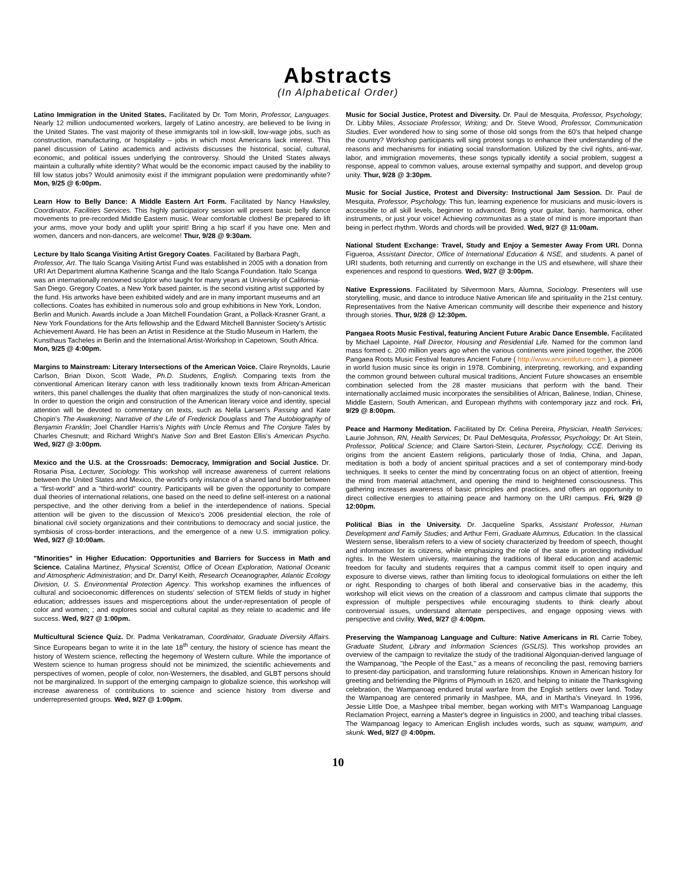Abstracts
(In Alphabetical Order)
Latino Immigration in the United States. Facilitated by Dr. Tom Morin, Professor, Languages. Nearly 12 million undocumented workers, largely of Latino ancestry, are believed to be living in the United States. The vast majority of these immigrants toil in low-skill, low-wage jobs, such as construction, manufacturing, or hospitality – jobs in which most Americans lack interest. This panel discussion of Latino academics and activists discusses the historical, social, cultural, economic, and political issues underlying the controversy. Should the United States always maintain a culturally white identity? What would be the economic impact caused by the inability to fill low status jobs? Would animosity exist if the immigrant population were predominantly white? Mon, 9/25 @ 6:00pm.
Learn How to Belly Dance: A Middle Eastern Art Form. Facilitated by Nancy Hawksley, Coordinator, Facilities Services. This highly participatory session will present basic belly dance movements to pre-recorded Middle Eastern music. Wear comfortable clothes! Be prepared to lift your arms, move your body and uplift your spirit! Bring a hip scarf if you have one. Men and women, dancers and non-dancers, are welcome! Thur, 9/28 @ 9:30am.
Lecture by Italo Scanga Visiting Artist Gregory Coates. Facilitated by Barbara Pagh, Professor, Art. The Italo Scanga Visiting Artist Fund was established in 2005 with a donation from URI Art Department alumna Katherine Scanga and the Italo Scanga Foundation. Italo Scanga was an internationally renowned sculptor who taught for many years at University of California-San Diego. Gregory Coates, a New York based painter, is the second visiting artist supported by the fund. His artworks have been exhibited widely and are in many important museums and art collections. Coates has exhibited in numerous solo and group exhibitions in New York, London, Berlin and Munich. Awards include a Joan Mitchell Foundation Grant, a Pollack-Krasner Grant, a New York Foundations for the Arts fellowship and the Edward Mitchell Bannister Society's Artistic Achievement Award. He has been an Artist in Residence at the Studio Museum in Harlem, the Kunsthaus Tacheles in Berlin and the International Artist-Workshop in Capetown, South Africa. Mon, 9/25 @ 4:00pm.
Margins to Mainstream: Literary Intersections of the American Voice. Claire Reynolds, Laurie Carlson, Brian Dixon, Scott Wade, Ph.D. Students, English. Comparing texts from the conventional American literary canon with less traditionally known texts from African-American writers, this panel challenges the duality that often marginalizes the study of non-canonical texts. In order to question the origin and construction of the American literary voice and identity, special attention will be devoted to commentary on texts, such as Nella Larsen's Passing and Kate Chopin's The Awakening; Narrative of the Life of Frederick Douglass and The Autobiography of Benjamin Franklin; Joel Chandler Harris's Nights with Uncle Remus and The Conjure Tales by Charles Chesnutt; and Richard Wright's Native Son and Bret Easton Ellis's American Psycho. Wed, 9/27 @ 3:00pm.
Mexico and the U.S. at the Crossroads: Democracy, Immigration and Social Justice. Dr. Rosaria Pisa, Lecturer, Sociology. This workshop will increase awareness of current relations between the United States and Mexico, the world's only instance of a shared land border between a "first-world" and a "third-world" country. Participants will be given the opportunity to compare dual theories of international relations, one based on the need to define self-interest on a national perspective, and the other deriving from a belief in the interdependence of nations. Special attention will be given to the discussion of Mexico's 2006 presidential election, the role of binational civil society organizations and their contributions to democracy and social justice, the symbiosis of cross-border interactions, and the emergence of a new U.S. immigration policy. Wed, 9/27 @ 10:00am.
"Minorities" in Higher Education: Opportunities and Barriers for Success in Math and Science. Catalina Martinez, Physical Scientist, Office of Ocean Exploration, National Oceanic and Atmospheric Administration; and Dr. Darryl Keith, Research Oceanographer, Atlantic Ecology Division, U. S. Environmental Protection Agency. This workshop examines the influences of cultural and socioeconomic differences on students' selection of STEM fields of study in higher education; addresses issues and misperceptions about the under-representation of people of color and women; ; and explores social and cultural capital as they relate to academic and life success. Wed, 9/27 @ 1:00pm.
Multicultural Science Quiz. Dr. Padma Venkatraman, Coordinator, Graduate Diversity Affairs. Since Europeans began to write it in the late 18<sup>th</sup> century, the history of science has meant the history of Western science, reflecting the hegemony of Western culture. While the importance of Western science to human progress should not be minimized, the scientific achievements and perspectives of women, people of color, non-Westerners, the disabled, and GLBT persons should not be marginalized. In support of the emerging campaign to globalize science, this workshop will increase awareness of contributions to science and science history from diverse and underrepresented groups. Wed, 9/27 @ 1:00pm.
Music for Social Justice, Protest and Diversity. Dr. Paul de Mesquita, Professor, Psychology; Dr. Libby Miles, Associate Professor, Writing; and Dr. Steve Wood, Professor, Communication Studies. Ever wondered how to sing some of those old songs from the 60's that helped change the country? Workshop participants will sing protest songs to enhance their understanding of the reasons and mechanisms for initiating social transformation. Utilized by the civil rights, anti-war, labor, and immigration movements, these songs typically identify a social problem, suggest a response, appeal to common values, arouse external sympathy and support, and develop group unity. Thur, 9/28 @ 3:30pm.
Music for Social Justice, Protest and Diversity: Instructional Jam Session. Dr. Paul de Mesquita, Professor, Psychology. This fun, learning experience for musicians and music-lovers is accessible to all skill levels, beginner to advanced. Bring your guitar, banjo, harmonica, other instruments, or just your voice! Achieving communitas as a state of mind is more important than being in perfect rhythm. Words and chords will be provided. Wed, 9/27 @ 11:00am.
National Student Exchange: Travel, Study and Enjoy a Semester Away From URI. Donna Figueroa, Assistant Director, Office of International Education & NSE, and students. A panel of URI students, both returning and currently on exchange in the US and elsewhere, will share their experiences and respond to questions. Wed, 9/27 @ 3:00pm.
Native Expressions. Facilitated by Silvermoon Mars, Alumna, Sociology. Presenters will use storytelling, music, and dance to introduce Native American life and spirituality in the 21st century. Representatives from the Native American community will describe their experience and history through stories. Thur, 9/28 @ 12:30pm.
Pangaea Roots Music Festival, featuring Ancient Future Arabic Dance Ensemble. Facilitated by Michael Lapointe, Hall Director, Housing and Residential Life. Named for the common land mass formed c. 200 million years ago when the various continents were joined together, the 2006 Pangaea Roots Music Festival features Ancient Future ( http://www.ancientfuture.com ), a pioneer in world fusion music since its origin in 1978. Combining, interpreting, reworking, and expanding the common ground between cultural musical traditions, Ancient Future showcases an ensemble combination selected from the 28 master musicians that perform with the band. Their internationally acclaimed music incorporates the sensibilities of African, Balinese, Indian, Chinese, Middle Eastern, South American, and European rhythms with contemporary jazz and rock. Fri, 9/29 @ 8:00pm.
Peace and Harmony Meditation. Facilitated by Dr. Celina Pereira, Physician, Health Services; Laurie Johnson, RN, Health Services; Dr. Paul DeMesquita, Professor, Psychology; Dr. Art Stein, Professor, Political Science; and Claire Sartori-Stein, Lecturer, Psychology, CCE. Deriving its origins from the ancient Eastern religions, particularly those of India, China, and Japan, meditation is both a body of ancient spiritual practices and a set of contemporary mind-body techniques. It seeks to center the mind by concentrating focus on an object of attention, freeing the mind from material attachment, and opening the mind to heightened consciousness. This gathering increases awareness of basic principles and practices, and offers an opportunity to direct collective energies to attaining peace and harmony on the URI campus. Fri, 9/29 @ 12:00pm.
Political Bias in the University. Dr. Jacqueline Sparks, Assistant Professor, Human Development and Family Studies; and Arthur Ferri, Graduate Alumnus, Education. In the classical Western sense, liberalism refers to a view of society characterized by freedom of speech, thought and information for its citizens, while emphasizing the role of the state in protecting individual rights. In the Western university, maintaining the traditions of liberal education and academic freedom for faculty and students requires that a campus commit itself to open inquiry and exposure to diverse views, rather than limiting focus to ideological formulations on either the left or right. Responding to charges of both liberal and conservative bias in the academy, this workshop will elicit views on the creation of a classroom and campus climate that supports the expression of multiple perspectives while encouraging students to think clearly about controversial issues, understand alternate perspectives, and engage opposing views with perspective and civility. Wed, 9/27 @ 4:00pm.
Preserving the Wampanoag Language and Culture: Native Americans in RI. Carrie Tobey, Graduate Student, Library and Information Sciences (GSLIS). This workshop provides an overview of the campaign to revitalize the study of the traditional Algonquian-derived language of the Wampanoag, "the People of the East," as a means of reconciling the past, removing barriers to present-day participation, and transforming future relationships. Known in American history for greeting and befriending the Pilgrims of Plymouth in 1620, and helping to initiate the Thanksgiving celebration, the Wampanoag endured brutal warfare from the English settlers over land. Today the Wampanoag are centered primarily in Mashpee, MA, and in Martha's Vineyard. In 1996, Jessie Little Doe, a Mashpee tribal member, began working with MIT's Wampanoag Language Reclamation Project, earning a Master's degree in linguistics in 2000, and teaching tribal classes. The Wampanoag legacy to American English includes words, such as squaw, wampum, and skunk. Wed, 9/27 @ 4:00pm.
10